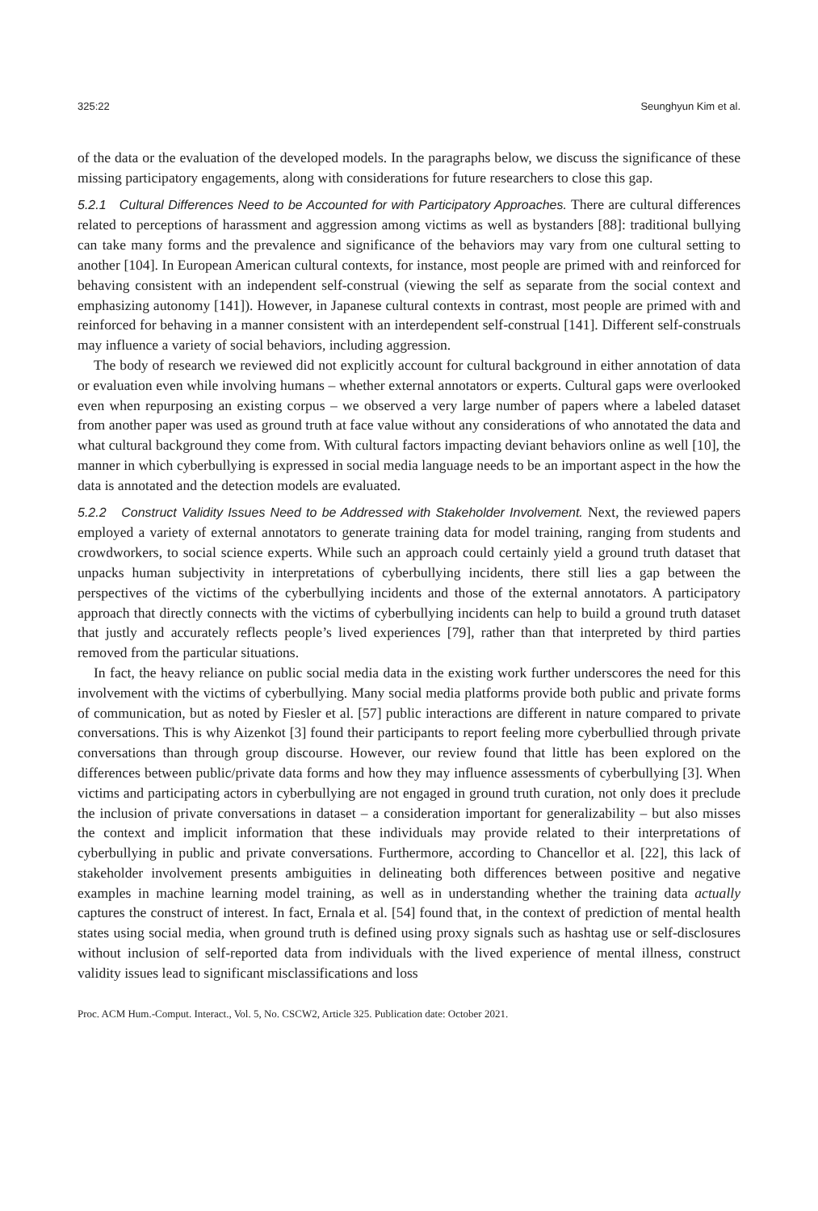325:22 Seunghyun Kim et al.
of the data or the evaluation of the developed models. In the paragraphs below, we discuss the significance of these missing participatory engagements, along with considerations for future researchers to close this gap.
5.2.1 Cultural Differences Need to be Accounted for with Participatory Approaches. There are cultural differences related to perceptions of harassment and aggression among victims as well as bystanders [88]: traditional bullying can take many forms and the prevalence and significance of the behaviors may vary from one cultural setting to another [104]. In European American cultural contexts, for instance, most people are primed with and reinforced for behaving consistent with an independent self-construal (viewing the self as separate from the social context and emphasizing autonomy [141]). However, in Japanese cultural contexts in contrast, most people are primed with and reinforced for behaving in a manner consistent with an interdependent self-construal [141]. Different self-construals may influence a variety of social behaviors, including aggression.
The body of research we reviewed did not explicitly account for cultural background in either annotation of data or evaluation even while involving humans – whether external annotators or experts. Cultural gaps were overlooked even when repurposing an existing corpus – we observed a very large number of papers where a labeled dataset from another paper was used as ground truth at face value without any considerations of who annotated the data and what cultural background they come from. With cultural factors impacting deviant behaviors online as well [10], the manner in which cyberbullying is expressed in social media language needs to be an important aspect in the how the data is annotated and the detection models are evaluated.
5.2.2 Construct Validity Issues Need to be Addressed with Stakeholder Involvement. Next, the reviewed papers employed a variety of external annotators to generate training data for model training, ranging from students and crowdworkers, to social science experts. While such an approach could certainly yield a ground truth dataset that unpacks human subjectivity in interpretations of cyberbullying incidents, there still lies a gap between the perspectives of the victims of the cyberbullying incidents and those of the external annotators. A participatory approach that directly connects with the victims of cyberbullying incidents can help to build a ground truth dataset that justly and accurately reflects people’s lived experiences [79], rather than that interpreted by third parties removed from the particular situations.
In fact, the heavy reliance on public social media data in the existing work further underscores the need for this involvement with the victims of cyberbullying. Many social media platforms provide both public and private forms of communication, but as noted by Fiesler et al. [57] public interactions are different in nature compared to private conversations. This is why Aizenkot [3] found their participants to report feeling more cyberbullied through private conversations than through group discourse. However, our review found that little has been explored on the differences between public/private data forms and how they may influence assessments of cyberbullying [3]. When victims and participating actors in cyberbullying are not engaged in ground truth curation, not only does it preclude the inclusion of private conversations in dataset – a consideration important for generalizability – but also misses the context and implicit information that these individuals may provide related to their interpretations of cyberbullying in public and private conversations. Furthermore, according to Chancellor et al. [22], this lack of stakeholder involvement presents ambiguities in delineating both differences between positive and negative examples in machine learning model training, as well as in understanding whether the training data actually captures the construct of interest. In fact, Ernala et al. [54] found that, in the context of prediction of mental health states using social media, when ground truth is defined using proxy signals such as hashtag use or self-disclosures without inclusion of self-reported data from individuals with the lived experience of mental illness, construct validity issues lead to significant misclassifications and loss
Proc. ACM Hum.-Comput. Interact., Vol. 5, No. CSCW2, Article 325. Publication date: October 2021.